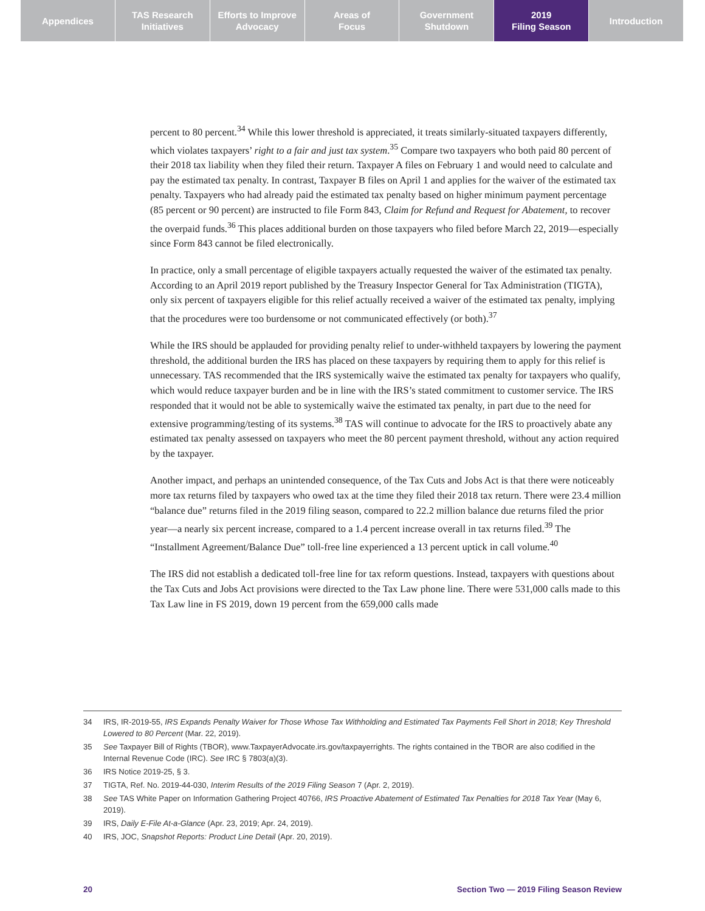Appendices TAS Research
Initiatives
Efforts to Improve
Advocacy
Areas of
Focus
Government
Shutdown
2019
Filing Season
Introduction
percent to 80 percent.<sup>34</sup> While this lower threshold is appreciated, it treats similarly-situated taxpayers differently, which violates taxpayers’ right to a fair and just tax system.<sup>35</sup> Compare two taxpayers who both paid 80 percent of their 2018 tax liability when they filed their return. Taxpayer A files on February 1 and would need to calculate and pay the estimated tax penalty. In contrast, Taxpayer B files on April 1 and applies for the waiver of the estimated tax penalty. Taxpayers who had already paid the estimated tax penalty based on higher minimum payment percentage (85 percent or 90 percent) are instructed to file Form 843, Claim for Refund and Request for Abatement, to recover the overpaid funds.<sup>36</sup> This places additional burden on those taxpayers who filed before March 22, 2019—especially since Form 843 cannot be filed electronically.
In practice, only a small percentage of eligible taxpayers actually requested the waiver of the estimated tax penalty. According to an April 2019 report published by the Treasury Inspector General for Tax Administration (TIGTA), only six percent of taxpayers eligible for this relief actually received a waiver of the estimated tax penalty, implying that the procedures were too burdensome or not communicated effectively (or both).<sup>37</sup>
While the IRS should be applauded for providing penalty relief to under-withheld taxpayers by lowering the payment threshold, the additional burden the IRS has placed on these taxpayers by requiring them to apply for this relief is unnecessary. TAS recommended that the IRS systemically waive the estimated tax penalty for taxpayers who qualify, which would reduce taxpayer burden and be in line with the IRS’s stated commitment to customer service. The IRS responded that it would not be able to systemically waive the estimated tax penalty, in part due to the need for extensive programming/testing of its systems.<sup>38</sup> TAS will continue to advocate for the IRS to proactively abate any estimated tax penalty assessed on taxpayers who meet the 80 percent payment threshold, without any action required by the taxpayer.
Another impact, and perhaps an unintended consequence, of the Tax Cuts and Jobs Act is that there were noticeably more tax returns filed by taxpayers who owed tax at the time they filed their 2018 tax return. There were 23.4 million “balance due” returns filed in the 2019 filing season, compared to 22.2 million balance due returns filed the prior year—a nearly six percent increase, compared to a 1.4 percent increase overall in tax returns filed.<sup>39</sup> The “Installment Agreement/Balance Due” toll-free line experienced a 13 percent uptick in call volume.<sup>40</sup>
The IRS did not establish a dedicated toll-free line for tax reform questions. Instead, taxpayers with questions about the Tax Cuts and Jobs Act provisions were directed to the Tax Law phone line. There were 531,000 calls made to this Tax Law line in FS 2019, down 19 percent from the 659,000 calls made
34 IRS, IR-2019-55, IRS Expands Penalty Waiver for Those Whose Tax Withholding and Estimated Tax Payments Fell Short in 2018; Key Threshold Lowered to 80 Percent (Mar. 22, 2019).
35 See Taxpayer Bill of Rights (TBOR), www.TaxpayerAdvocate.irs.gov/taxpayerrights. The rights contained in the TBOR are also codified in the Internal Revenue Code (IRC). See IRC § 7803(a)(3).
36 IRS Notice 2019-25, § 3.
37 TIGTA, Ref. No. 2019-44-030, Interim Results of the 2019 Filing Season 7 (Apr. 2, 2019).
38 See TAS White Paper on Information Gathering Project 40766, IRS Proactive Abatement of Estimated Tax Penalties for 2018 Tax Year (May 6, 2019).
39 IRS, Daily E-File At-a-Glance (Apr. 23, 2019; Apr. 24, 2019).
40 IRS, JOC, Snapshot Reports: Product Line Detail (Apr. 20, 2019).
20 Section Two — 2019 Filing Season Review